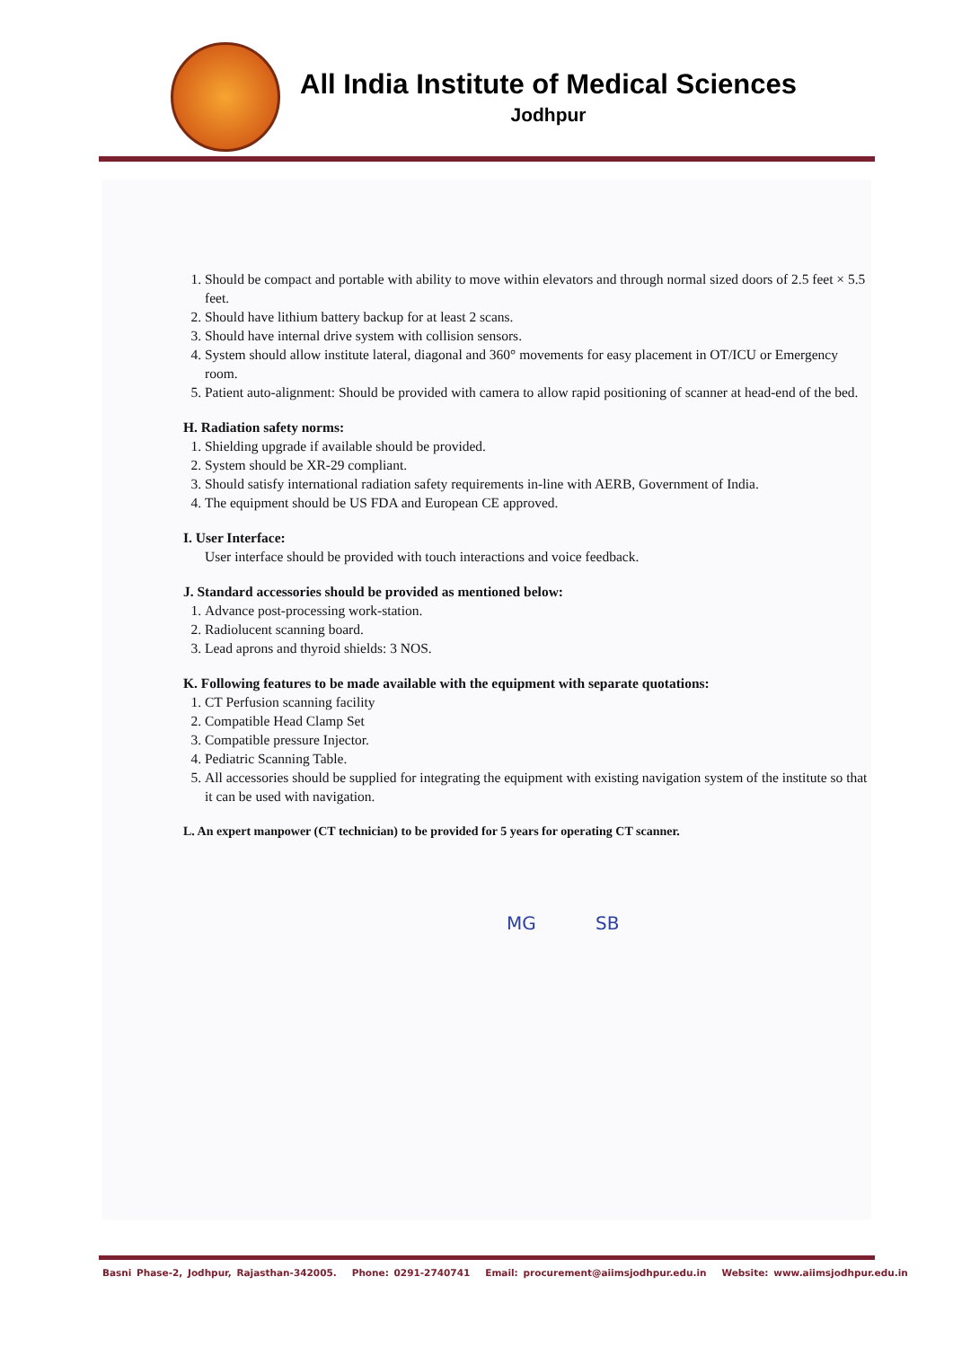All India Institute of Medical Sciences
Jodhpur
1. Should be compact and portable with ability to move within elevators and through normal sized doors of 2.5 feet × 5.5 feet.
2. Should have lithium battery backup for at least 2 scans.
3. Should have internal drive system with collision sensors.
4. System should allow institute lateral, diagonal and 360° movements for easy placement in OT/ICU or Emergency room.
5. Patient auto-alignment: Should be provided with camera to allow rapid positioning of scanner at head-end of the bed.
H. Radiation safety norms:
1. Shielding upgrade if available should be provided.
2. System should be XR-29 compliant.
3. Should satisfy international radiation safety requirements in-line with AERB, Government of India.
4. The equipment should be US FDA and European CE approved.
I. User Interface:
User interface should be provided with touch interactions and voice feedback.
J. Standard accessories should be provided as mentioned below:
1. Advance post-processing work-station.
2. Radiolucent scanning board.
3. Lead aprons and thyroid shields: 3 NOS.
K. Following features to be made available with the equipment with separate quotations:
1. CT Perfusion scanning facility
2. Compatible Head Clamp Set
3. Compatible pressure Injector.
4. Pediatric Scanning Table.
5. All accessories should be supplied for integrating the equipment with existing navigation system of the institute so that it can be used with navigation.
L. An expert manpower (CT technician) to be provided for 5 years for operating CT scanner.
MG SB
Basni Phase-2, Jodhpur, Rajasthan-342005. Phone: 0291-2740741 Email: procurement@aiimsjodhpur.edu.in Website: www.aiimsjodhpur.edu.in